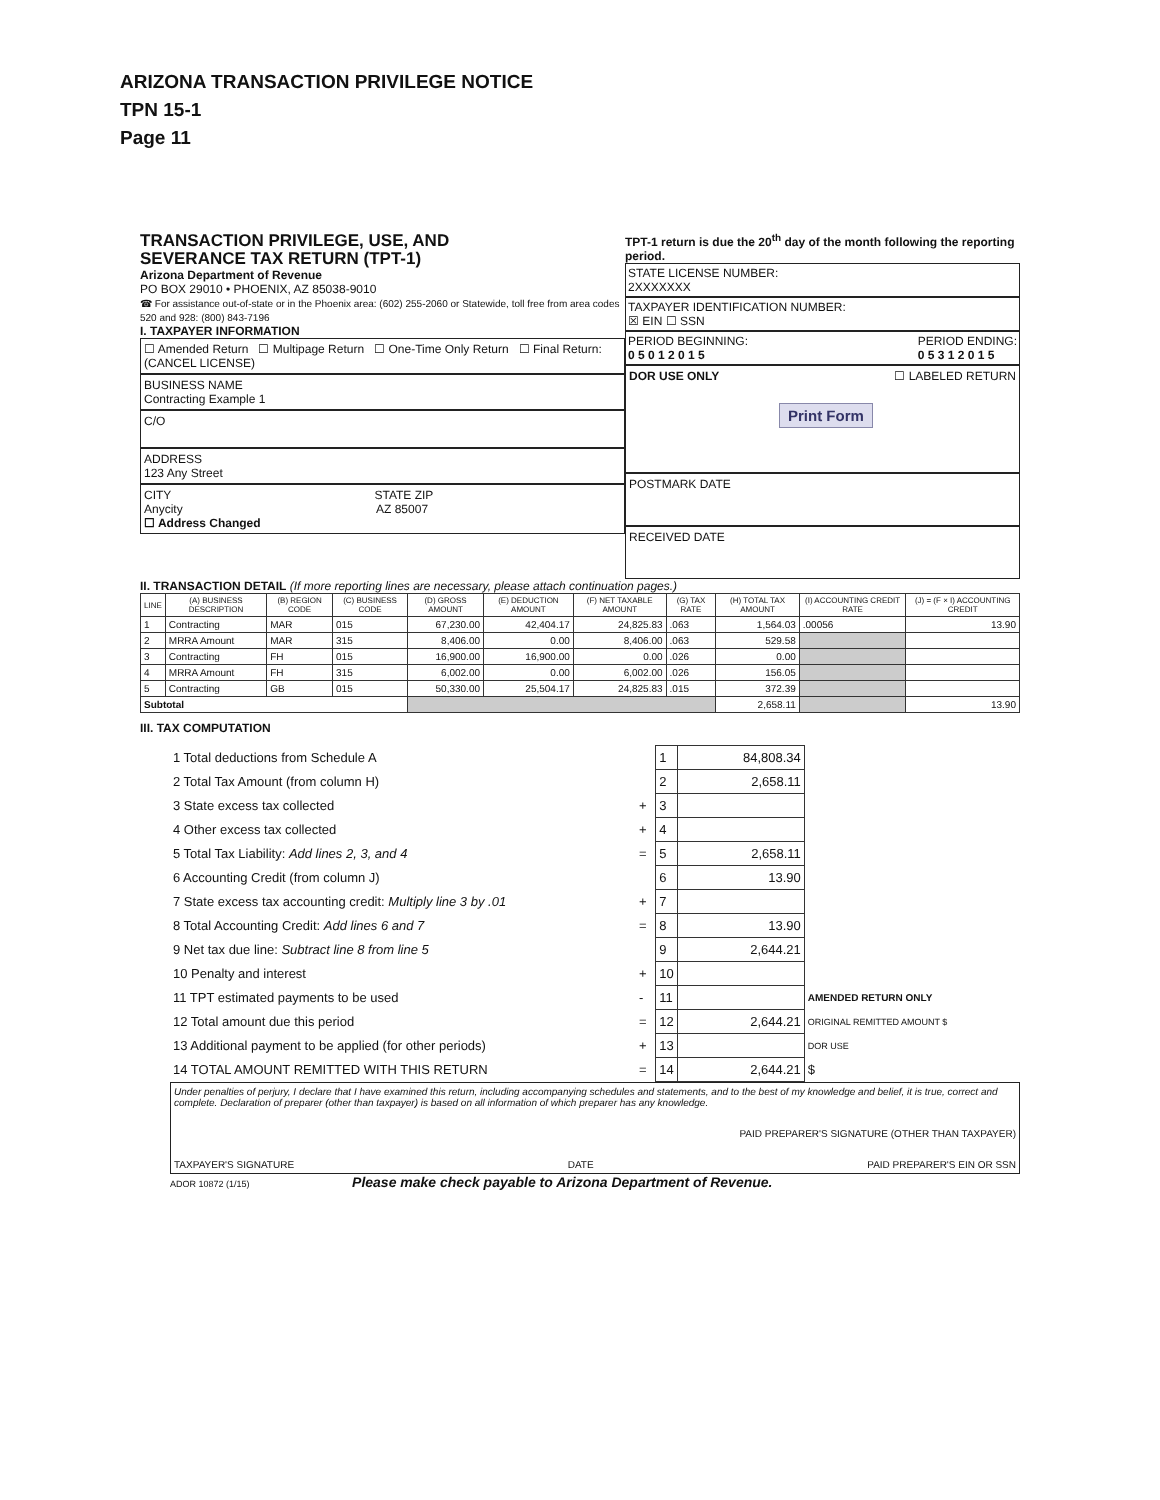ARIZONA TRANSACTION PRIVILEGE NOTICE
TPN 15-1
Page 11
TRANSACTION PRIVILEGE, USE, AND
SEVERANCE TAX RETURN (TPT-1)
Arizona Department of Revenue
PO BOX 29010 • PHOENIX, AZ 85038-9010
☎ For assistance out-of-state or in the Phoenix area: (602) 255-2060 or Statewide, toll free from area codes 520 and 928: (800) 843-7196
I. TAXPAYER INFORMATION
☐ Amended Return ☐ Multipage Return ☐ One-Time Only Return ☐ Final Return: (CANCEL LICENSE)
BUSINESS NAME
Contracting Example 1
C/O
ADDRESS
123 Any Street
CITY STATE ZIP
Anycity AZ 85007
☐ Address Changed
TPT-1 return is due the 20<sup>th</sup> day of the month following the reporting period.
STATE LICENSE NUMBER:
2XXXXXXX
TAXPAYER IDENTIFICATION NUMBER:
☒ EIN ☐ SSN
PERIOD BEGINNING:
0 5 0 1 2 0 1 5 PERIOD ENDING:
0 5 3 1 2 0 1 5
DOR USE ONLY ☐ LABELED RETURN
Print Form
POSTMARK DATE
RECEIVED DATE
II. TRANSACTION DETAIL (If more reporting lines are necessary, please attach continuation pages.)
| LINE | (A) BUSINESS DESCRIPTION | (B) REGION CODE | (C) BUSINESS CODE | (D) GROSS AMOUNT | (E) DEDUCTION AMOUNT | (F) NET TAXABLE AMOUNT | (G) TAX RATE | (H) TOTAL TAX AMOUNT | (I) ACCOUNTING CREDIT RATE | (J) = (F × I) ACCOUNTING CREDIT |
| --- | --- | --- | --- | --- | --- | --- | --- | --- | --- | --- |
| 1 | Contracting | MAR | 015 | 67,230.00 | 42,404.17 | 24,825.83 | .063 | 1,564.03 | .00056 | 13.90 |
| 2 | MRRA Amount | MAR | 315 | 8,406.00 | 0.00 | 8,406.00 | .063 | 529.58 | | |
| 3 | Contracting | FH | 015 | 16,900.00 | 16,900.00 | 0.00 | .026 | 0.00 | | |
| 4 | MRRA Amount | FH | 315 | 6,002.00 | 0.00 | 6,002.00 | .026 | 156.05 | | |
| 5 | Contracting | GB | 015 | 50,330.00 | 25,504.17 | 24,825.83 | .015 | 372.39 | | |
| Subtotal | | | | | | | | 2,658.11 | | 13.90 |
III. TAX COMPUTATION
| 1 Total deductions from Schedule A | | 1 | 84,808.34 | |
| 2 Total Tax Amount (from column H) | | 2 | 2,658.11 | |
| 3 State excess tax collected | + | 3 | | |
| 4 Other excess tax collected | + | 4 | | |
| 5 Total Tax Liability: Add lines 2, 3, and 4 | = | 5 | 2,658.11 | |
| 6 Accounting Credit (from column J) | | 6 | 13.90 | |
| 7 State excess tax accounting credit: Multiply line 3 by .01 | + | 7 | | |
| 8 Total Accounting Credit: Add lines 6 and 7 | = | 8 | 13.90 | |
| 9 Net tax due line: Subtract line 8 from line 5 | | 9 | 2,644.21 | |
| 10 Penalty and interest | + | 10 | | |
| 11 TPT estimated payments to be used | - | 11 | | AMENDED RETURN ONLY |
| 12 Total amount due this period | = | 12 | 2,644.21 | ORIGINAL REMITTED AMOUNT $ |
| 13 Additional payment to be applied (for other periods) | + | 13 | | DOR USE |
| 14 TOTAL AMOUNT REMITTED WITH THIS RETURN | = | 14 | 2,644.21 | $ |
Under penalties of perjury, I declare that I have examined this return, including accompanying schedules and statements, and to the best of my knowledge and belief, it is true, correct and complete. Declaration of preparer (other than taxpayer) is based on all information of which preparer has any knowledge.
PAID PREPARER'S SIGNATURE (OTHER THAN TAXPAYER)
TAXPAYER'S SIGNATURE DATE PAID PREPARER'S EIN OR SSN
ADOR 10872 (1/15) Please make check payable to Arizona Department of Revenue.